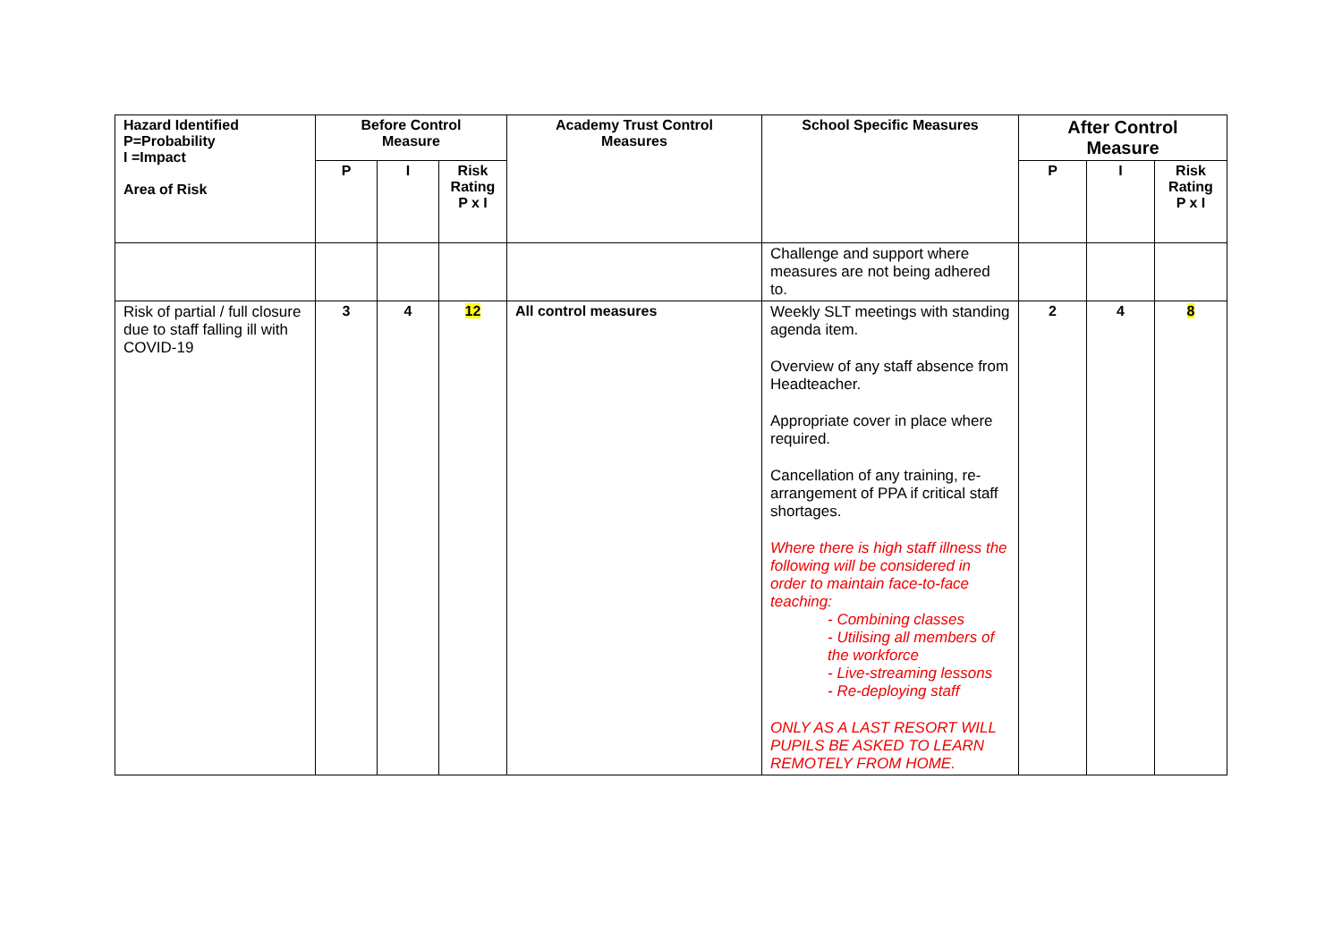| Hazard Identified P=Probability I =Impact Area of Risk | Before Control Measure | | | Academy Trust Control Measures | School Specific Measures | After Control Measure | | |
| --- | --- | --- | --- | --- | --- | --- | --- | --- |
| | P | I | Risk Rating P x I | | | P | I | Risk Rating P x I |
| | | | | | Challenge and support where measures are not being adhered to. | | | |
| Risk of partial / full closure due to staff falling ill with COVID-19 | 3 | 4 | 12 | All control measures | Weekly SLT meetings with standing agenda item. Overview of any staff absence from Headteacher. Appropriate cover in place where required. Cancellation of any training, re-arrangement of PPA if critical staff shortages. Where there is high staff illness the following will be considered in order to maintain face-to-face teaching: - Combining classes - Utilising all members of the workforce - Live-streaming lessons - Re-deploying staff ONLY AS A LAST RESORT WILL PUPILS BE ASKED TO LEARN REMOTELY FROM HOME. | 2 | 4 | 8 |